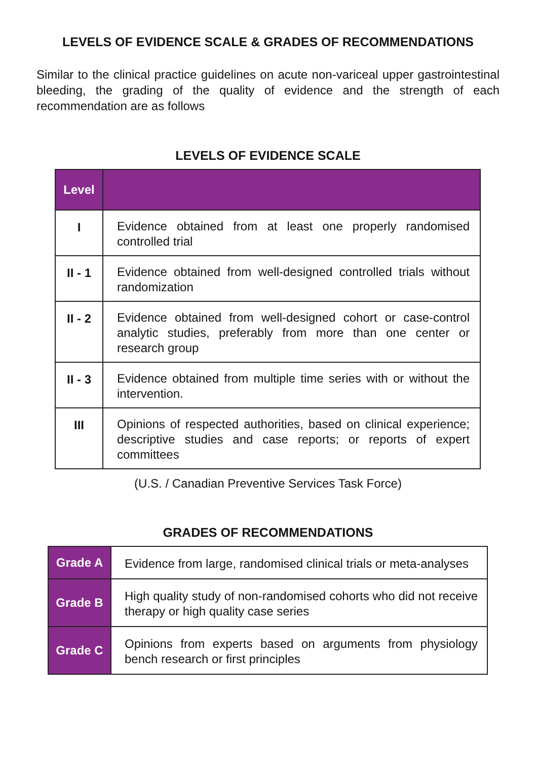LEVELS OF EVIDENCE SCALE & GRADES OF RECOMMENDATIONS
Similar to the clinical practice guidelines on acute non-variceal upper gastrointestinal bleeding, the grading of the quality of evidence and the strength of each recommendation are as follows
LEVELS OF EVIDENCE SCALE
| Level | |
| --- | --- |
| I | Evidence obtained from at least one properly randomised controlled trial |
| II - 1 | Evidence obtained from well-designed controlled trials without randomization |
| II - 2 | Evidence obtained from well-designed cohort or case-control analytic studies, preferably from more than one center or research group |
| II - 3 | Evidence obtained from multiple time series with or without the intervention. |
| III | Opinions of respected authorities, based on clinical experience; descriptive studies and case reports; or reports of expert committees |
(U.S. / Canadian Preventive Services Task Force)
GRADES OF RECOMMENDATIONS
| Grade A | Evidence from large, randomised clinical trials or meta-analyses |
| Grade B | High quality study of non-randomised cohorts who did not receive therapy or high quality case series |
| Grade C | Opinions from experts based on arguments from physiology bench research or first principles |